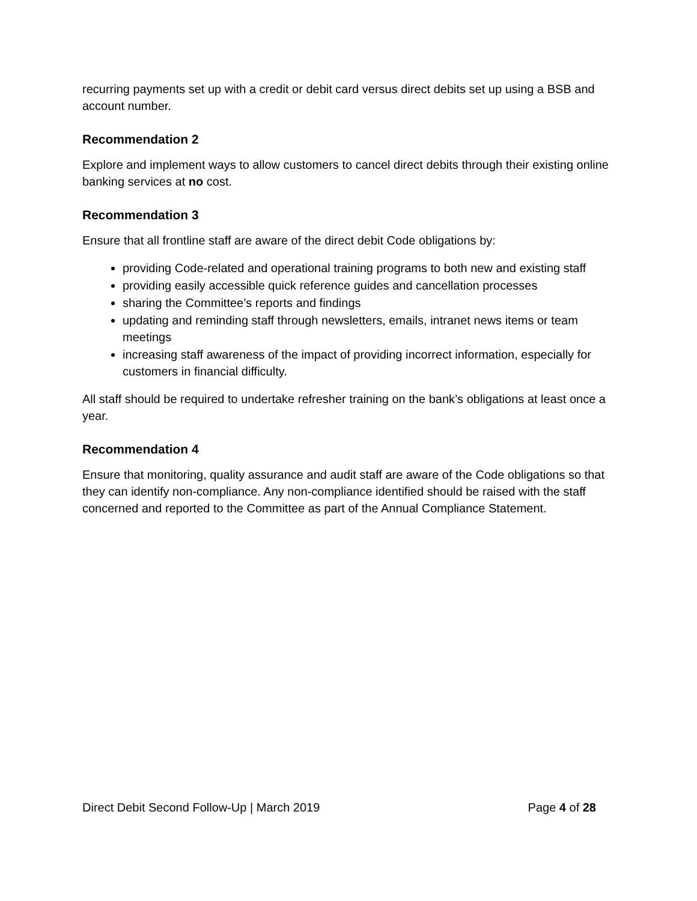recurring payments set up with a credit or debit card versus direct debits set up using a BSB and account number.
Recommendation 2
Explore and implement ways to allow customers to cancel direct debits through their existing online banking services at no cost.
Recommendation 3
Ensure that all frontline staff are aware of the direct debit Code obligations by:
providing Code-related and operational training programs to both new and existing staff
providing easily accessible quick reference guides and cancellation processes
sharing the Committee’s reports and findings
updating and reminding staff through newsletters, emails, intranet news items or team meetings
increasing staff awareness of the impact of providing incorrect information, especially for customers in financial difficulty.
All staff should be required to undertake refresher training on the bank’s obligations at least once a year.
Recommendation 4
Ensure that monitoring, quality assurance and audit staff are aware of the Code obligations so that they can identify non-compliance. Any non-compliance identified should be raised with the staff concerned and reported to the Committee as part of the Annual Compliance Statement.
Direct Debit Second Follow-Up | March 2019 Page 4 of 28